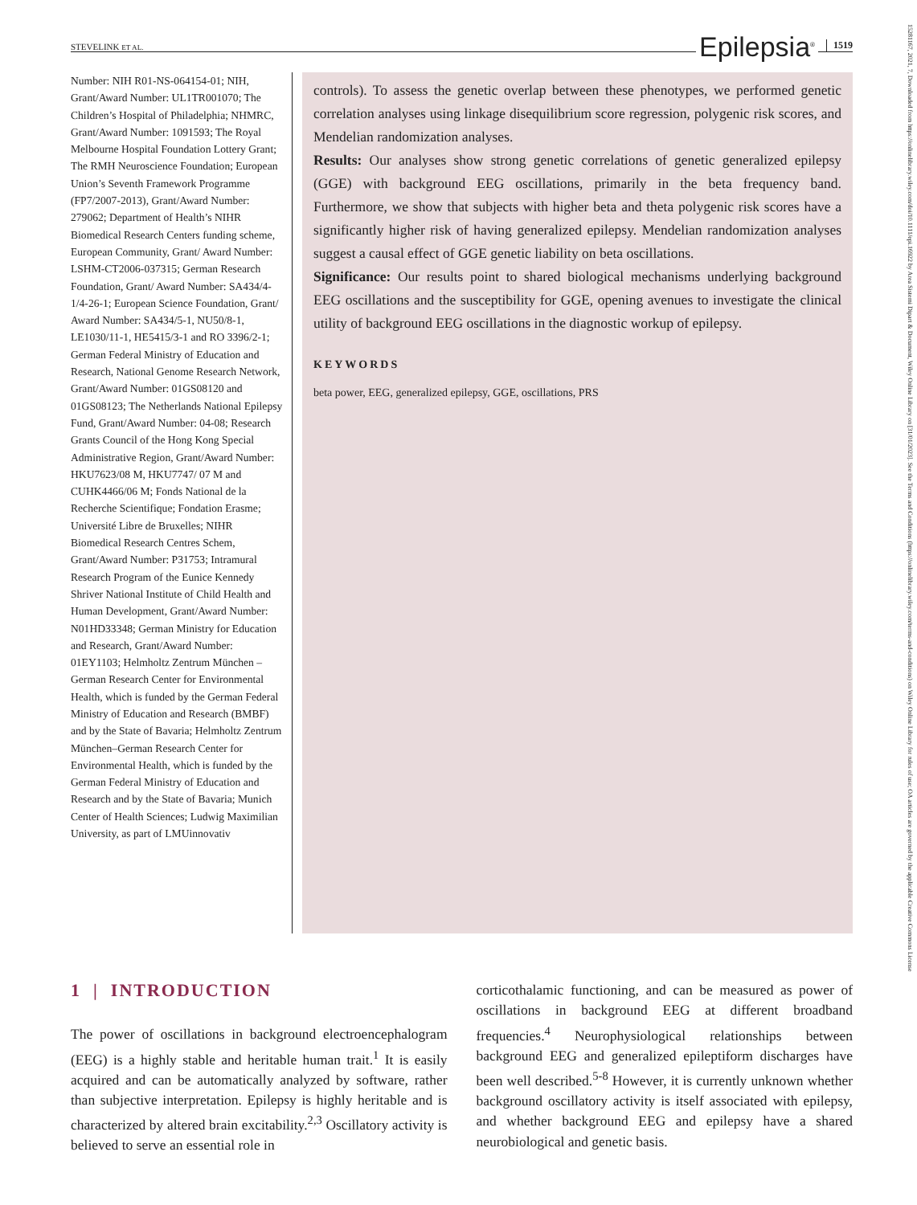STEVELINK ET AL. Epilepsia<sup>®</sup> 1519
15281167, 2021, 7, Downloaded from https://onlinelibrary.wiley.com/doi/10.1111/epi.16922 by Area Sistemi Dipart & Document, Wiley Online Library on [31/01/2023]. See the Terms and Conditions (https://onlinelibrary.wiley.com/terms-and-conditions) on Wiley Online Library for rules of use; OA articles are governed by the applicable Creative Commons License
Number: NIH R01-NS-064154-01; NIH, Grant/Award Number: UL1TR001070; The Children’s Hospital of Philadelphia; NHMRC, Grant/Award Number: 1091593; The Royal Melbourne Hospital Foundation Lottery Grant; The RMH Neuroscience Foundation; European Union’s Seventh Framework Programme (FP7/2007-2013), Grant/Award Number: 279062; Department of Health’s NIHR Biomedical Research Centers funding scheme, European Community, Grant/ Award Number: LSHM-CT2006-037315; German Research Foundation, Grant/ Award Number: SA434/4-1/4-26-1; European Science Foundation, Grant/ Award Number: SA434/5-1, NU50/8-1, LE1030/11-1, HE5415/3-1 and RO 3396/2-1; German Federal Ministry of Education and Research, National Genome Research Network, Grant/Award Number: 01GS08120 and 01GS08123; The Netherlands National Epilepsy Fund, Grant/Award Number: 04-08; Research Grants Council of the Hong Kong Special Administrative Region, Grant/Award Number: HKU7623/08 M, HKU7747/ 07 M and CUHK4466/06 M; Fonds National de la Recherche Scientifique; Fondation Erasme; Université Libre de Bruxelles; NIHR Biomedical Research Centres Schem, Grant/Award Number: P31753; Intramural Research Program of the Eunice Kennedy Shriver National Institute of Child Health and Human Development, Grant/Award Number: N01HD33348; German Ministry for Education and Research, Grant/Award Number: 01EY1103; Helmholtz Zentrum München – German Research Center for Environmental Health, which is funded by the German Federal Ministry of Education and Research (BMBF) and by the State of Bavaria; Helmholtz Zentrum München–German Research Center for Environmental Health, which is funded by the German Federal Ministry of Education and Research and by the State of Bavaria; Munich Center of Health Sciences; Ludwig Maximilian University, as part of LMUinnovativ
controls). To assess the genetic overlap between these phenotypes, we performed genetic correlation analyses using linkage disequilibrium score regression, polygenic risk scores, and Mendelian randomization analyses.
Results: Our analyses show strong genetic correlations of genetic generalized epilepsy (GGE) with background EEG oscillations, primarily in the beta frequency band. Furthermore, we show that subjects with higher beta and theta polygenic risk scores have a significantly higher risk of having generalized epilepsy. Mendelian randomization analyses suggest a causal effect of GGE genetic liability on beta oscillations.
Significance: Our results point to shared biological mechanisms underlying background EEG oscillations and the susceptibility for GGE, opening avenues to investigate the clinical utility of background EEG oscillations in the diagnostic workup of epilepsy.
KEYWORDS
beta power, EEG, generalized epilepsy, GGE, oscillations, PRS
1 | INTRODUCTION
The power of oscillations in background electroencephalogram (EEG) is a highly stable and heritable human trait.<sup>1</sup> It is easily acquired and can be automatically analyzed by software, rather than subjective interpretation. Epilepsy is highly heritable and is characterized by altered brain excitability.<sup>2,3</sup> Oscillatory activity is believed to serve an essential role in
corticothalamic functioning, and can be measured as power of oscillations in background EEG at different broadband frequencies.<sup>4</sup> Neurophysiological relationships between background EEG and generalized epileptiform discharges have been well described.<sup>5-8</sup> However, it is currently unknown whether background oscillatory activity is itself associated with epilepsy, and whether background EEG and epilepsy have a shared neurobiological and genetic basis.